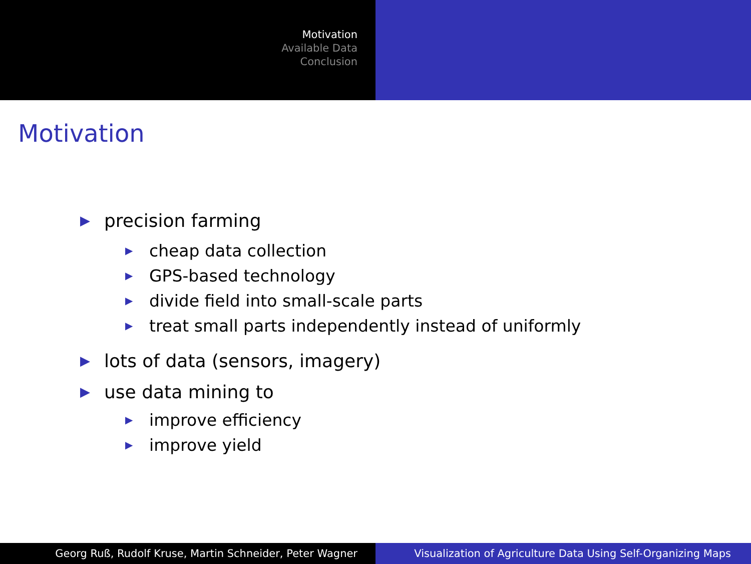Motivation
Available Data
Conclusion
Motivation
▶ precision farming
▶ cheap data collection
▶ GPS-based technology
▶ divide field into small-scale parts
▶ treat small parts independently instead of uniformly
▶ lots of data (sensors, imagery)
▶ use data mining to
▶ improve efficiency
▶ improve yield
Georg Ruß, Rudolf Kruse, Martin Schneider, Peter Wagner Visualization of Agriculture Data Using Self-Organizing Maps